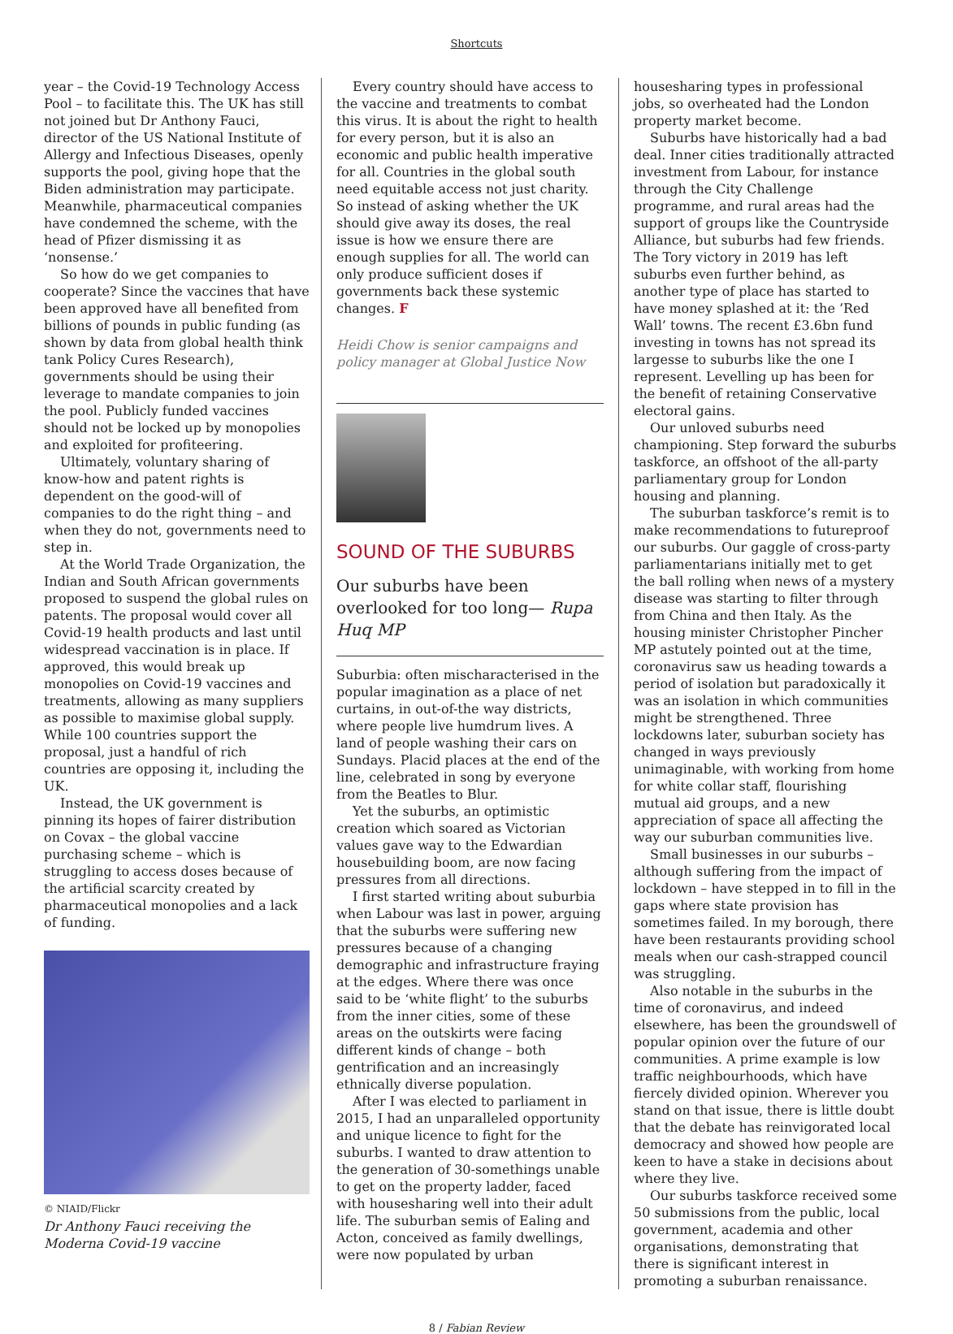Shortcuts
year – the Covid-19 Technology Access Pool – to facilitate this. The UK has still not joined but Dr Anthony Fauci, director of the US National Institute of Allergy and Infectious Diseases, openly supports the pool, giving hope that the Biden administration may participate. Meanwhile, pharmaceutical companies have condemned the scheme, with the head of Pfizer dismissing it as ‘nonsense.’
So how do we get companies to cooperate? Since the vaccines that have been approved have all benefited from billions of pounds in public funding (as shown by data from global health think tank Policy Cures Research), governments should be using their leverage to mandate companies to join the pool. Publicly funded vaccines should not be locked up by monopolies and exploited for profiteering.
Ultimately, voluntary sharing of know-how and patent rights is dependent on the good-will of companies to do the right thing – and when they do not, governments need to step in.
At the World Trade Organization, the Indian and South African governments proposed to suspend the global rules on patents. The proposal would cover all Covid-19 health products and last until widespread vaccination is in place. If approved, this would break up monopolies on Covid-19 vaccines and treatments, allowing as many suppliers as possible to maximise global supply. While 100 countries support the proposal, just a handful of rich countries are opposing it, including the UK.
Instead, the UK government is pinning its hopes of fairer distribution on Covax – the global vaccine purchasing scheme – which is struggling to access doses because of the artificial scarcity created by pharmaceutical monopolies and a lack of funding.
© NIAID/Flickr
Dr Anthony Fauci receiving the Moderna Covid-19 vaccine
Every country should have access to the vaccine and treatments to combat this virus. It is about the right to health for every person, but it is also an economic and public health imperative for all. Countries in the global south need equitable access not just charity. So instead of asking whether the UK should give away its doses, the real issue is how we ensure there are enough supplies for all. The world can only produce sufficient doses if governments back these systemic changes. F
Heidi Chow is senior campaigns and policy manager at Global Justice Now
SOUND OF THE SUBURBS
Our suburbs have been overlooked for too long— Rupa Huq MP
Suburbia: often mischaracterised in the popular imagination as a place of net curtains, in out-of-the way districts, where people live humdrum lives. A land of people washing their cars on Sundays. Placid places at the end of the line, celebrated in song by everyone from the Beatles to Blur.
Yet the suburbs, an optimistic creation which soared as Victorian values gave way to the Edwardian housebuilding boom, are now facing pressures from all directions.
I first started writing about suburbia when Labour was last in power, arguing that the suburbs were suffering new pressures because of a changing demographic and infrastructure fraying at the edges. Where there was once said to be ‘white flight’ to the suburbs from the inner cities, some of these areas on the outskirts were facing different kinds of change – both gentrification and an increasingly ethnically diverse population.
After I was elected to parliament in 2015, I had an unparalleled opportunity and unique licence to fight for the suburbs. I wanted to draw attention to the generation of 30-somethings unable to get on the property ladder, faced with housesharing well into their adult life. The suburban semis of Ealing and Acton, conceived as family dwellings, were now populated by urban
housesharing types in professional jobs, so overheated had the London property market become.
Suburbs have historically had a bad deal. Inner cities traditionally attracted investment from Labour, for instance through the City Challenge programme, and rural areas had the support of groups like the Countryside Alliance, but suburbs had few friends. The Tory victory in 2019 has left suburbs even further behind, as another type of place has started to have money splashed at it: the ’Red Wall’ towns. The recent £3.6bn fund investing in towns has not spread its largesse to suburbs like the one I represent. Levelling up has been for the benefit of retaining Conservative electoral gains.
Our unloved suburbs need championing. Step forward the suburbs taskforce, an offshoot of the all-party parliamentary group for London housing and planning.
The suburban taskforce’s remit is to make recommendations to futureproof our suburbs. Our gaggle of cross-party parliamentarians initially met to get the ball rolling when news of a mystery disease was starting to filter through from China and then Italy. As the housing minister Christopher Pincher MP astutely pointed out at the time, coronavirus saw us heading towards a period of isolation but paradoxically it was an isolation in which communities might be strengthened. Three lockdowns later, suburban society has changed in ways previously unimaginable, with working from home for white collar staff, flourishing mutual aid groups, and a new appreciation of space all affecting the way our suburban communities live.
Small businesses in our suburbs – although suffering from the impact of lockdown – have stepped in to fill in the gaps where state provision has sometimes failed. In my borough, there have been restaurants providing school meals when our cash-strapped council was struggling.
Also notable in the suburbs in the time of coronavirus, and indeed elsewhere, has been the groundswell of popular opinion over the future of our communities. A prime example is low traffic neighbourhoods, which have fiercely divided opinion. Wherever you stand on that issue, there is little doubt that the debate has reinvigorated local democracy and showed how people are keen to have a stake in decisions about where they live.
Our suburbs taskforce received some 50 submissions from the public, local government, academia and other organisations, demonstrating that there is significant interest in promoting a suburban renaissance.
8 / Fabian Review